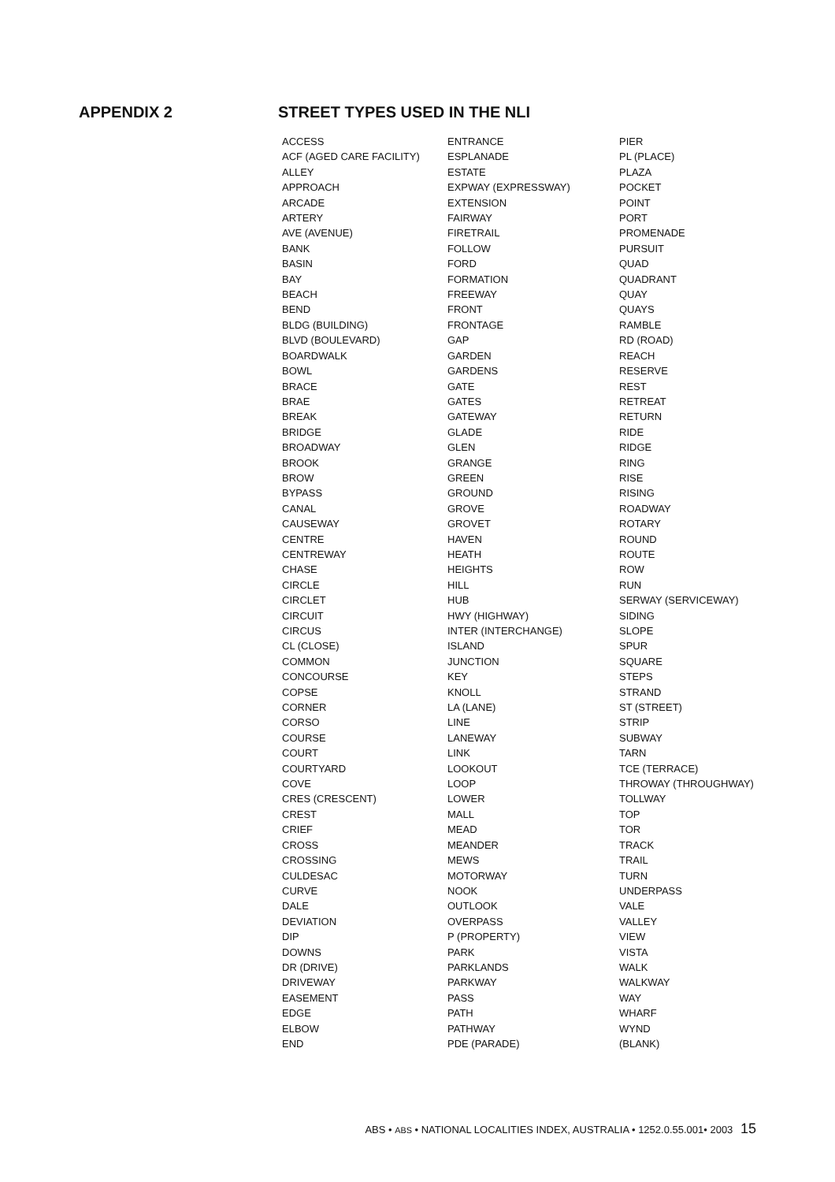APPENDIX 2 STREET TYPES USED IN THE NLI
ACCESS
ACF (AGED CARE FACILITY)
ALLEY
APPROACH
ARCADE
ARTERY
AVE (AVENUE)
BANK
BASIN
BAY
BEACH
BEND
BLDG (BUILDING)
BLVD (BOULEVARD)
BOARDWALK
BOWL
BRACE
BRAE
BREAK
BRIDGE
BROADWAY
BROOK
BROW
BYPASS
CANAL
CAUSEWAY
CENTRE
CENTREWAY
CHASE
CIRCLE
CIRCLET
CIRCUIT
CIRCUS
CL (CLOSE)
COMMON
CONCOURSE
COPSE
CORNER
CORSO
COURSE
COURT
COURTYARD
COVE
CRES (CRESCENT)
CREST
CRIEF
CROSS
CROSSING
CULDESAC
CURVE
DALE
DEVIATION
DIP
DOWNS
DR (DRIVE)
DRIVEWAY
EASEMENT
EDGE
ELBOW
END
ENTRANCE
ESPLANADE
ESTATE
EXPWAY (EXPRESSWAY)
EXTENSION
FAIRWAY
FIRETRAIL
FOLLOW
FORD
FORMATION
FREEWAY
FRONT
FRONTAGE
GAP
GARDEN
GARDENS
GATE
GATES
GATEWAY
GLADE
GLEN
GRANGE
GREEN
GROUND
GROVE
GROVET
HAVEN
HEATH
HEIGHTS
HILL
HUB
HWY (HIGHWAY)
INTER (INTERCHANGE)
ISLAND
JUNCTION
KEY
KNOLL
LA (LANE)
LINE
LANEWAY
LINK
LOOKOUT
LOOP
LOWER
MALL
MEAD
MEANDER
MEWS
MOTORWAY
NOOK
OUTLOOK
OVERPASS
P (PROPERTY)
PARK
PARKLANDS
PARKWAY
PASS
PATH
PATHWAY
PDE (PARADE)
PIER
PL (PLACE)
PLAZA
POCKET
POINT
PORT
PROMENADE
PURSUIT
QUAD
QUADRANT
QUAY
QUAYS
RAMBLE
RD (ROAD)
REACH
RESERVE
REST
RETREAT
RETURN
RIDE
RIDGE
RING
RISE
RISING
ROADWAY
ROTARY
ROUND
ROUTE
ROW
RUN
SERWAY (SERVICEWAY)
SIDING
SLOPE
SPUR
SQUARE
STEPS
STRAND
ST (STREET)
STRIP
SUBWAY
TARN
TCE (TERRACE)
THROWAY (THROUGHWAY)
TOLLWAY
TOP
TOR
TRACK
TRAIL
TURN
UNDERPASS
VALE
VALLEY
VIEW
VISTA
WALK
WALKWAY
WAY
WHARF
WYND
(BLANK)
ABS • ABS • NATIONAL LOCALITIES INDEX, AUSTRALIA • 1252.0.55.001• 2003 15